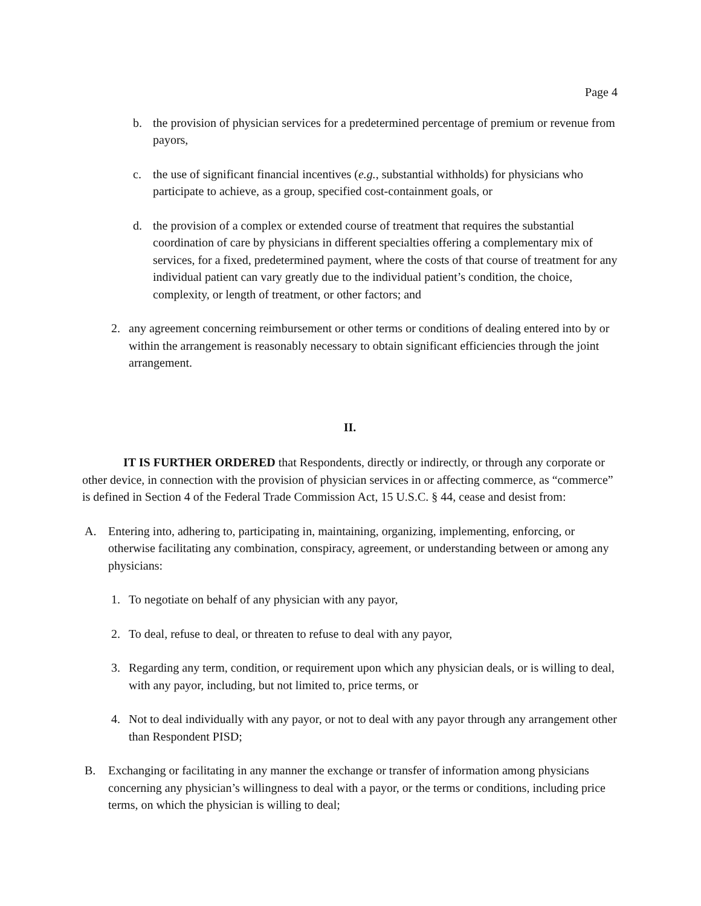Page 4
b. the provision of physician services for a predetermined percentage of premium or revenue from payors,
c. the use of significant financial incentives (e.g., substantial withholds) for physicians who participate to achieve, as a group, specified cost-containment goals, or
d. the provision of a complex or extended course of treatment that requires the substantial coordination of care by physicians in different specialties offering a complementary mix of services, for a fixed, predetermined payment, where the costs of that course of treatment for any individual patient can vary greatly due to the individual patient’s condition, the choice, complexity, or length of treatment, or other factors; and
2. any agreement concerning reimbursement or other terms or conditions of dealing entered into by or within the arrangement is reasonably necessary to obtain significant efficiencies through the joint arrangement.
II.
IT IS FURTHER ORDERED that Respondents, directly or indirectly, or through any corporate or other device, in connection with the provision of physician services in or affecting commerce, as “commerce” is defined in Section 4 of the Federal Trade Commission Act, 15 U.S.C. § 44, cease and desist from:
A. Entering into, adhering to, participating in, maintaining, organizing, implementing, enforcing, or otherwise facilitating any combination, conspiracy, agreement, or understanding between or among any physicians:
1. To negotiate on behalf of any physician with any payor,
2. To deal, refuse to deal, or threaten to refuse to deal with any payor,
3. Regarding any term, condition, or requirement upon which any physician deals, or is willing to deal, with any payor, including, but not limited to, price terms, or
4. Not to deal individually with any payor, or not to deal with any payor through any arrangement other than Respondent PISD;
B. Exchanging or facilitating in any manner the exchange or transfer of information among physicians concerning any physician’s willingness to deal with a payor, or the terms or conditions, including price terms, on which the physician is willing to deal;